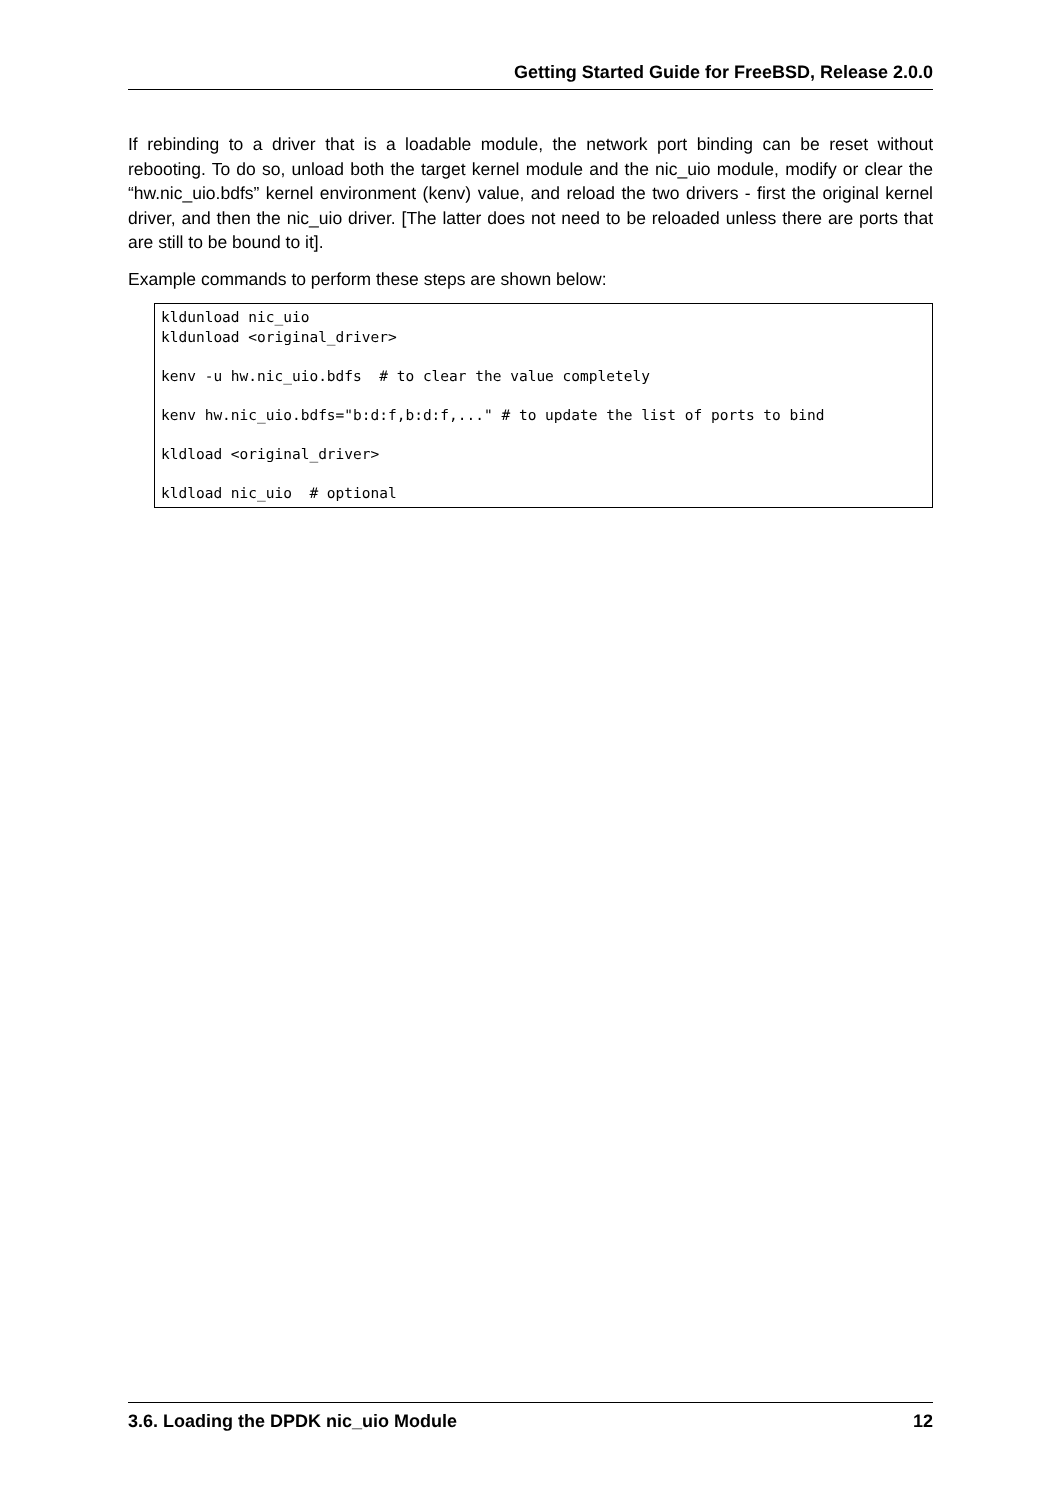Getting Started Guide for FreeBSD, Release 2.0.0
If rebinding to a driver that is a loadable module, the network port binding can be reset without rebooting. To do so, unload both the target kernel module and the nic_uio module, modify or clear the “hw.nic_uio.bdfs” kernel environment (kenv) value, and reload the two drivers - first the original kernel driver, and then the nic_uio driver. [The latter does not need to be reloaded unless there are ports that are still to be bound to it].
Example commands to perform these steps are shown below:
kldunload nic_uio
kldunload <original_driver>

kenv -u hw.nic_uio.bdfs  # to clear the value completely

kenv hw.nic_uio.bdfs="b:d:f,b:d:f,..." # to update the list of ports to bind

kldload <original_driver>

kldload nic_uio  # optional
3.6. Loading the DPDK nic_uio Module 12